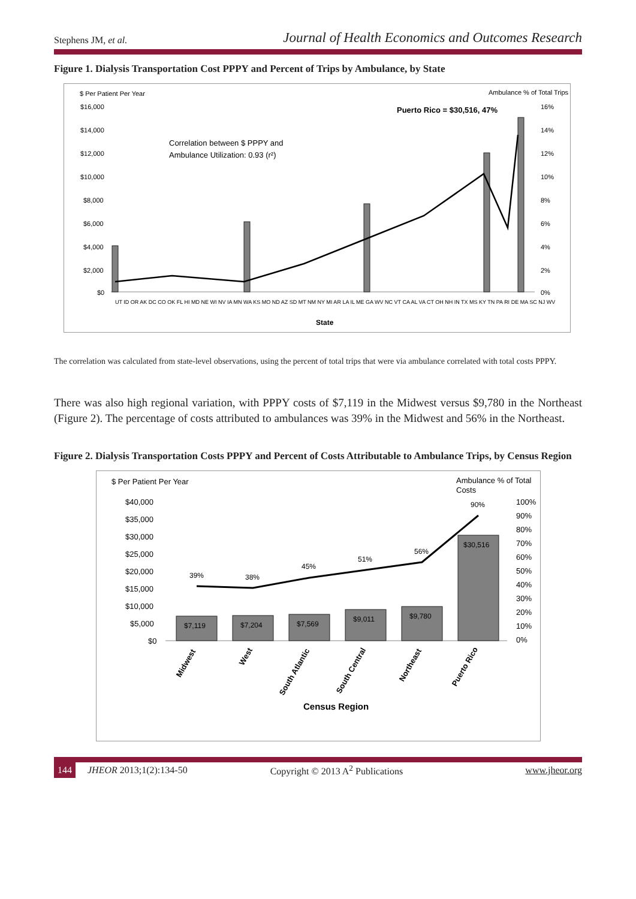Stephens JM, et al. Journal of Health Economics and Outcomes Research
Figure 1. Dialysis Transportation Cost PPPY and Percent of Trips by Ambulance, by State
$ Per Patient Per Year
Ambulance % of Total Trips
Puerto Rico = $30,516, 47%
Correlation between $ PPPY and
Ambulance Utilization: 0.93 (r²)
$16,000
$14,000
$12,000
$10,000
$8,000
$6,000
$4,000
$2,000
$0
16%
14%
12%
10%
8%
6%
4%
2%
0%
State
UT ID OR AK DC CO OK FL HI MD NE WI NV IA MN WA KS MO ND AZ SD MT NM NY MI AR LA IL ME GA WV NC VT CA AL VA CT OH NH IN TX MS KY TN PA RI DE MA SC NJ WV
The correlation was calculated from state-level observations, using the percent of total trips that were via ambulance correlated with total costs PPPY.
There was also high regional variation, with PPPY costs of $7,119 in the Midwest versus $9,780 in the Northeast (Figure 2). The percentage of costs attributed to ambulances was 39% in the Midwest and 56% in the Northeast.
Figure 2. Dialysis Transportation Costs PPPY and Percent of Costs Attributable to Ambulance Trips, by Census Region
$ Per Patient Per Year
Ambulance % of Total
Costs
$40,000
$35,000
$30,000
$25,000
$20,000
$15,000
$10,000
$5,000
$0
100%
90%
80%
70%
60%
50%
40%
30%
20%
10%
0%
$7,119
$7,204
$7,569
$9,011
$9,780
$30,516
39%
38%
45%
51%
56%
90%
Midwest
West
South Atlantic
South Central
Northeast
Puerto Rico
Census Region
144 JHEOR 2013;1(2):134-50 Copyright © 2013 A<sup>2</sup> Publications www.jheor.org